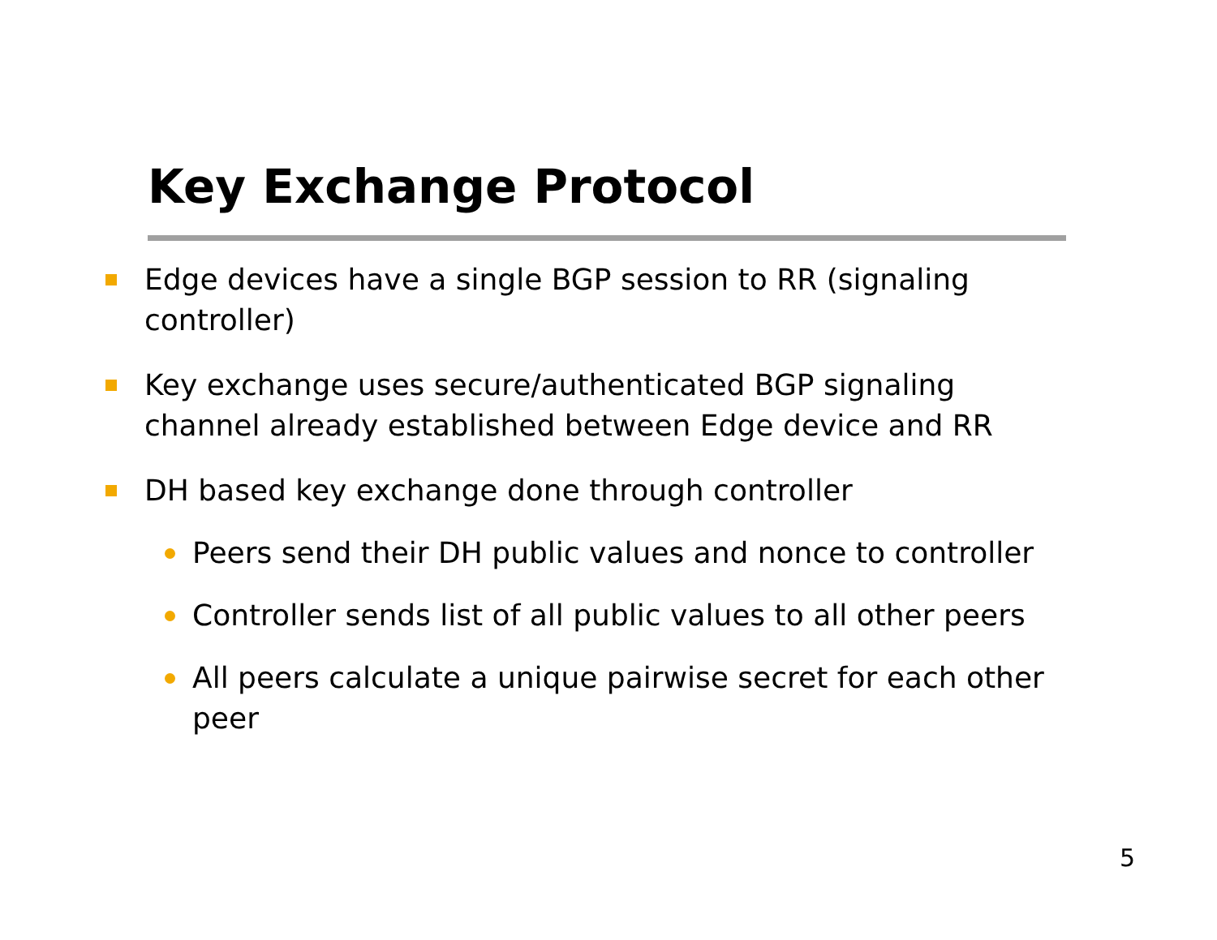Key Exchange Protocol
Edge devices have a single BGP session to RR (signaling controller)
Key exchange uses secure/authenticated BGP signaling channel already established between Edge device and RR
DH based key exchange done through controller
Peers send their DH public values and nonce to controller
Controller sends list of all public values to all other peers
All peers calculate a unique pairwise secret for each other peer
5